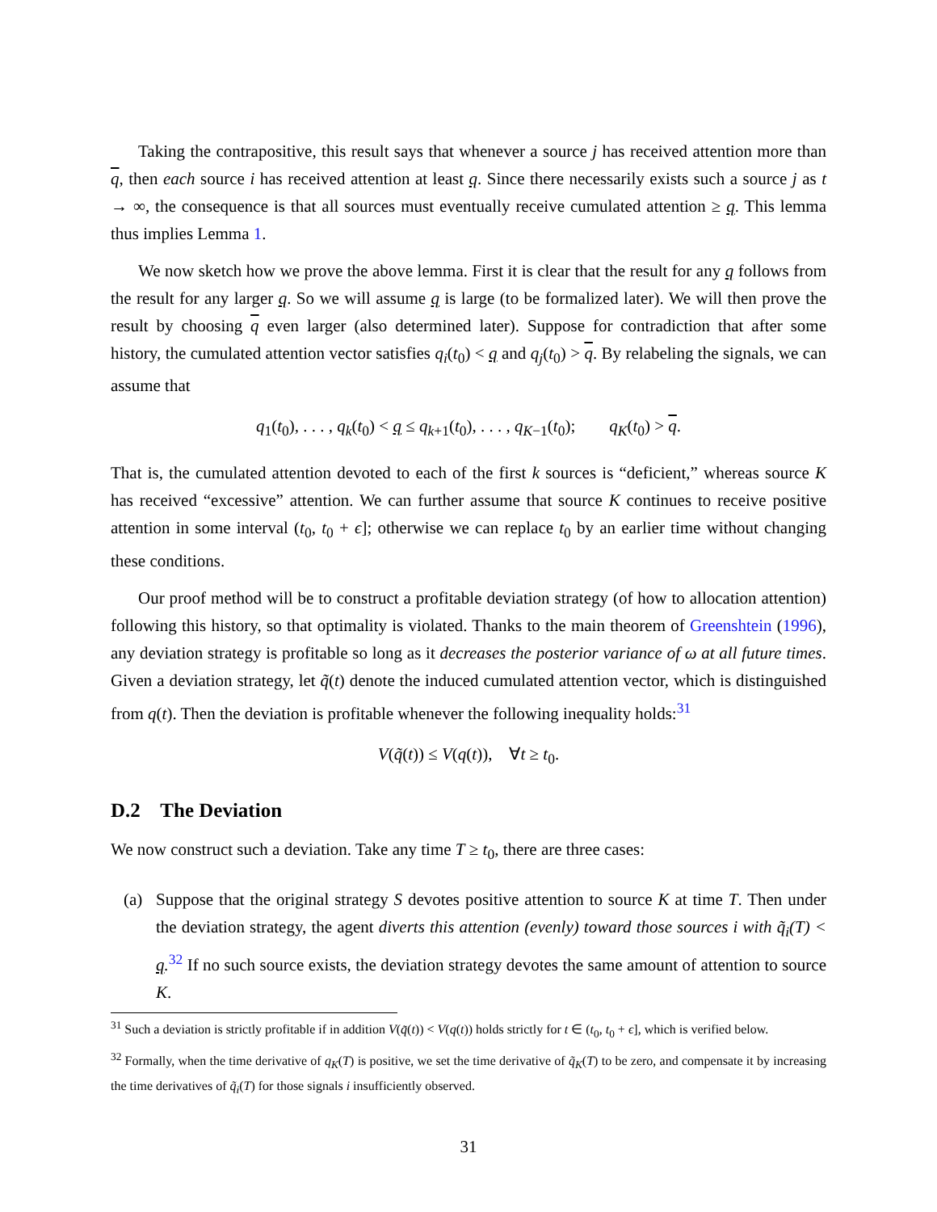Taking the contrapositive, this result says that whenever a source j has received attention more than q, then each source i has received attention at least q. Since there necessarily exists such a source j as t → ∞, the consequence is that all sources must eventually receive cumulated attention ≥ q. This lemma thus implies Lemma 1.
We now sketch how we prove the above lemma. First it is clear that the result for any q follows from the result for any larger q. So we will assume q is large (to be formalized later). We will then prove the result by choosing q even larger (also determined later). Suppose for contradiction that after some history, the cumulated attention vector satisfies q<sub>i</sub>(t<sub>0</sub>) < q and q<sub>j</sub>(t<sub>0</sub>) > q. By relabeling the signals, we can assume that
q<sub>1</sub>(t<sub>0</sub>), . . . , q<sub>k</sub>(t<sub>0</sub>) < q ≤ q<sub>k+1</sub>(t<sub>0</sub>), . . . , q<sub>K−1</sub>(t<sub>0</sub>); q<sub>K</sub>(t<sub>0</sub>) > q.
That is, the cumulated attention devoted to each of the first k sources is “deficient,” whereas source K has received “excessive” attention. We can further assume that source K continues to receive positive attention in some interval (t<sub>0</sub>, t<sub>0</sub> + ϵ]; otherwise we can replace t<sub>0</sub> by an earlier time without changing these conditions.
Our proof method will be to construct a profitable deviation strategy (of how to allocation attention) following this history, so that optimality is violated. Thanks to the main theorem of Greenshtein (1996), any deviation strategy is profitable so long as it decreases the posterior variance of ω at all future times. Given a deviation strategy, let q̃(t) denote the induced cumulated attention vector, which is distinguished from q(t). Then the deviation is profitable whenever the following inequality holds:<sup>31</sup>
V(q̃(t)) ≤ V(q(t)), ∀t ≥ t<sub>0</sub>.
D.2 The Deviation
We now construct such a deviation. Take any time T ≥ t<sub>0</sub>, there are three cases:
(a) Suppose that the original strategy S devotes positive attention to source K at time T. Then under the deviation strategy, the agent diverts this attention (evenly) toward those sources i with q̃<sub>i</sub>(T) < q.<sup>32</sup> If no such source exists, the deviation strategy devotes the same amount of attention to source K.
<sup>31</sup> Such a deviation is strictly profitable if in addition V(q̃(t)) < V(q(t)) holds strictly for t ∈ (t<sub>0</sub>, t<sub>0</sub> + ϵ], which is verified below.
<sup>32</sup> Formally, when the time derivative of q<sub>K</sub>(T) is positive, we set the time derivative of q̃<sub>K</sub>(T) to be zero, and compensate it by increasing the time derivatives of q̃<sub>i</sub>(T) for those signals i insufficiently observed.
31